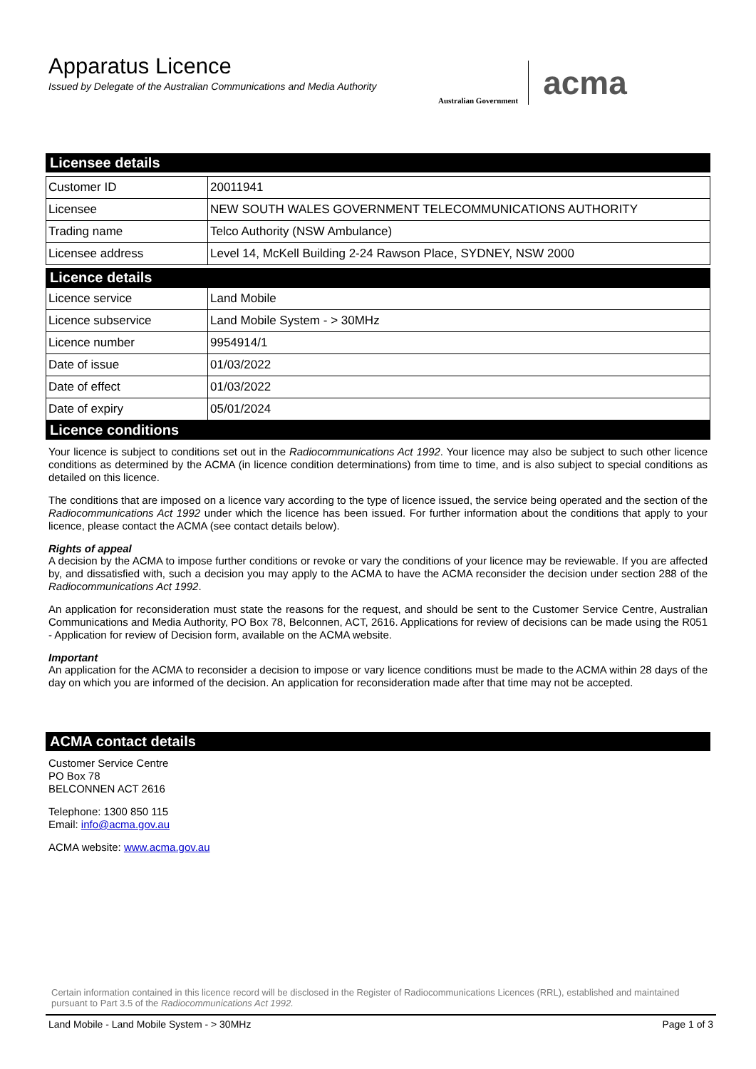Apparatus Licence
Issued by Delegate of the Australian Communications and Media Authority
Australian Government
acma
Licensee details
| Customer ID | 20011941 |
| Licensee | NEW SOUTH WALES GOVERNMENT TELECOMMUNICATIONS AUTHORITY |
| Trading name | Telco Authority (NSW Ambulance) |
| Licensee address | Level 14, McKell Building 2-24 Rawson Place, SYDNEY, NSW 2000 |
Licence details
| Licence service | Land Mobile |
| Licence subservice | Land Mobile System - > 30MHz |
| Licence number | 9954914/1 |
| Date of issue | 01/03/2022 |
| Date of effect | 01/03/2022 |
| Date of expiry | 05/01/2024 |
Licence conditions
Your licence is subject to conditions set out in the Radiocommunications Act 1992. Your licence may also be subject to such other licence conditions as determined by the ACMA (in licence condition determinations) from time to time, and is also subject to special conditions as detailed on this licence.
The conditions that are imposed on a licence vary according to the type of licence issued, the service being operated and the section of the Radiocommunications Act 1992 under which the licence has been issued. For further information about the conditions that apply to your licence, please contact the ACMA (see contact details below).
Rights of appeal
A decision by the ACMA to impose further conditions or revoke or vary the conditions of your licence may be reviewable. If you are affected by, and dissatisfied with, such a decision you may apply to the ACMA to have the ACMA reconsider the decision under section 288 of the Radiocommunications Act 1992.
An application for reconsideration must state the reasons for the request, and should be sent to the Customer Service Centre, Australian Communications and Media Authority, PO Box 78, Belconnen, ACT, 2616. Applications for review of decisions can be made using the R051 - Application for review of Decision form, available on the ACMA website.
Important
An application for the ACMA to reconsider a decision to impose or vary licence conditions must be made to the ACMA within 28 days of the day on which you are informed of the decision. An application for reconsideration made after that time may not be accepted.
ACMA contact details
Customer Service Centre
PO Box 78
BELCONNEN ACT 2616
Telephone: 1300 850 115
Email: info@acma.gov.au
ACMA website: www.acma.gov.au
Certain information contained in this licence record will be disclosed in the Register of Radiocommunications Licences (RRL), established and maintained pursuant to Part 3.5 of the Radiocommunications Act 1992.
Land Mobile - Land Mobile System - > 30MHz Page 1 of 3